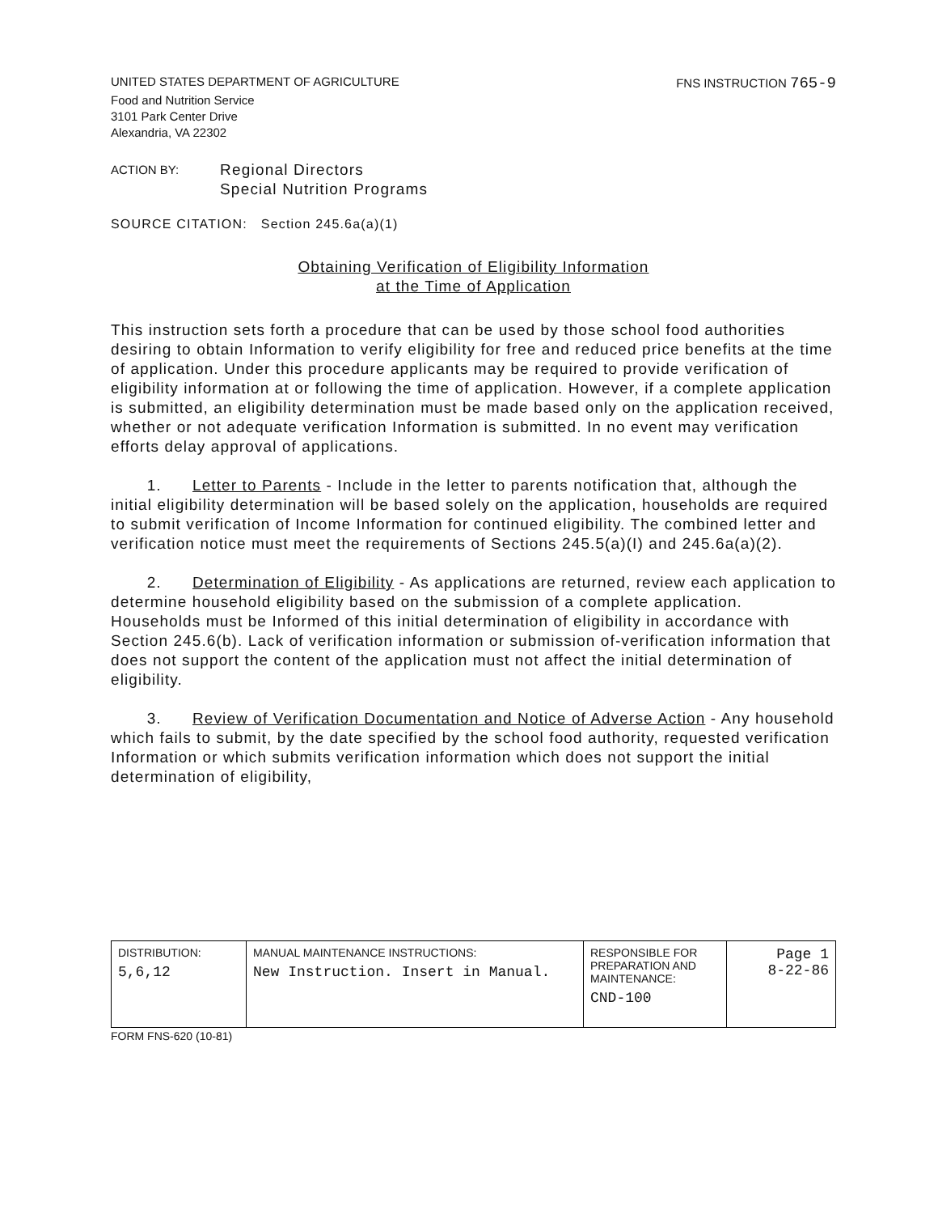UNITED STATES DEPARTMENT OF AGRICULTURE FNS INSTRUCTION 765-9
Food and Nutrition Service
3101 Park Center Drive
Alexandria, VA 22302
ACTION BY: Regional Directors
Special Nutrition Programs
SOURCE CITATION: Section 245.6a(a)(1)
Obtaining Verification of Eligibility Information
at the Time of Application
This instruction sets forth a procedure that can be used by those school food authorities desiring to obtain Information to verify eligibility for free and reduced price benefits at the time of application. Under this procedure applicants may be required to provide verification of eligibility information at or following the time of application. However, if a complete application is submitted, an eligibility determination must be made based only on the application received, whether or not adequate verification Information is submitted. In no event may verification efforts delay approval of applications.
1. Letter to Parents - Include in the letter to parents notification that, although the initial eligibility determination will be based solely on the application, households are required to submit verification of Income Information for continued eligibility. The combined letter and verification notice must meet the requirements of Sections 245.5(a)(I) and 245.6a(a)(2).
2. Determination of Eligibility - As applications are returned, review each application to determine household eligibility based on the submission of a complete application. Households must be Informed of this initial determination of eligibility in accordance with Section 245.6(b). Lack of verification information or submission of-verification information that does not support the content of the application must not affect the initial determination of eligibility.
3. Review of Verification Documentation and Notice of Adverse Action - Any household which fails to submit, by the date specified by the school food authority, requested verification Information or which submits verification information which does not support the initial determination of eligibility,
| DISTRIBUTION: 5,6,12 | MANUAL MAINTENANCE INSTRUCTIONS: New Instruction. Insert in Manual. | RESPONSIBLE FOR PREPARATION AND MAINTENANCE: CND-100 | Page 1 8-22-86 |
FORM FNS-620 (10-81)